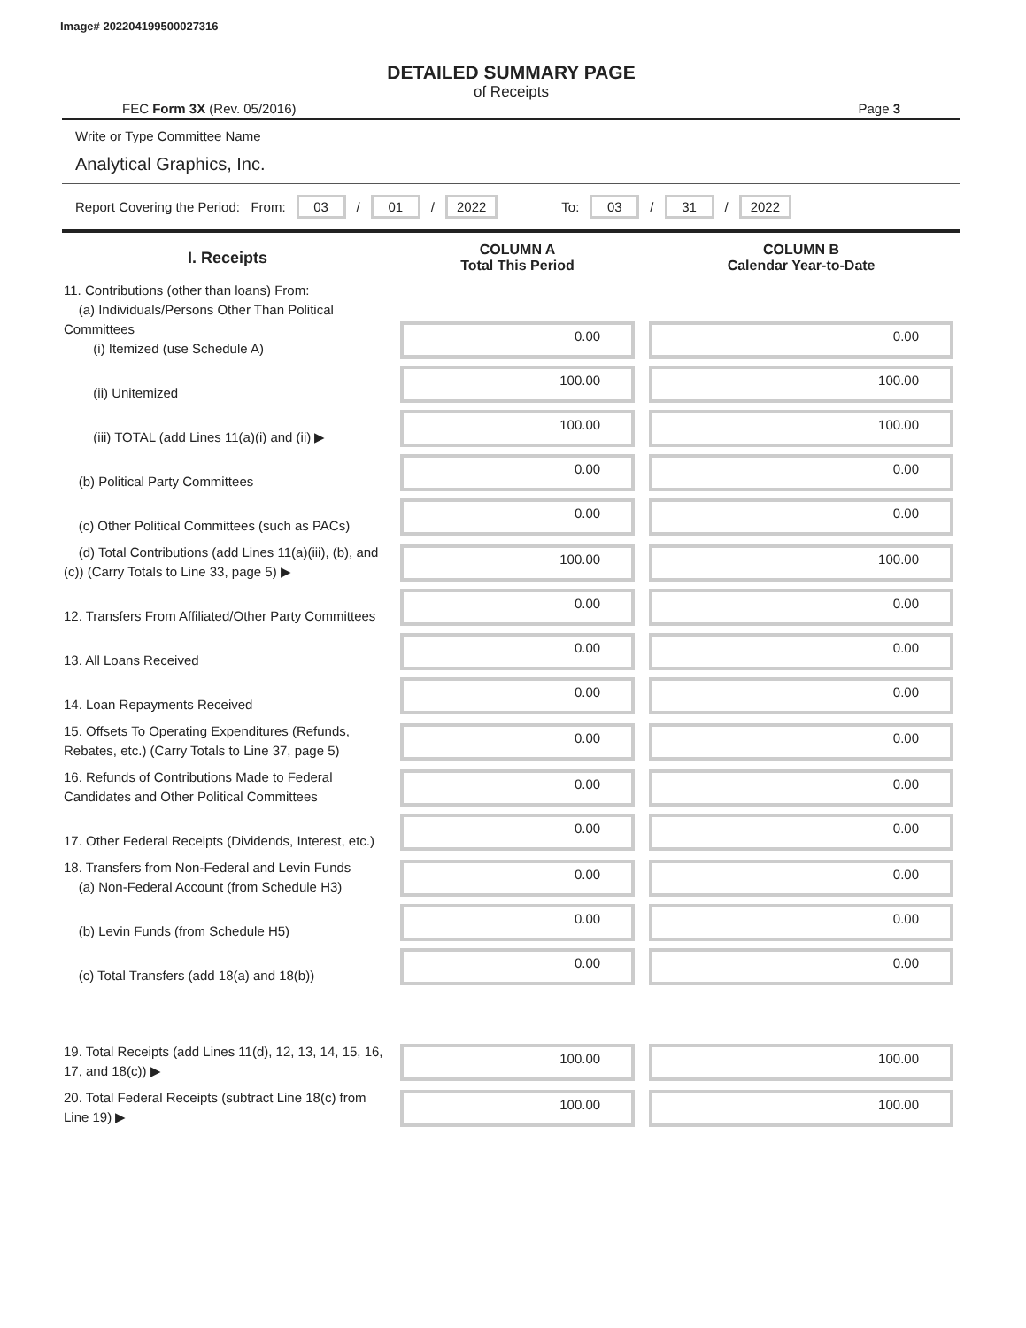Image# 202204199500027316
DETAILED SUMMARY PAGE
of Receipts
FEC Form 3X (Rev. 05/2016) Page 3
Write or Type Committee Name
Analytical Graphics, Inc.
Report Covering the Period: From: 03 / 01 / 2022 To: 03 / 31 / 2022
| I. Receipts | COLUMN A Total This Period | COLUMN B Calendar Year-to-Date |
| --- | --- | --- |
| 11. Contributions (other than loans) From: (a) Individuals/Persons Other Than Political Committees (i) Itemized (use Schedule A) | 0.00 | 0.00 |
| (ii) Unitemized | 100.00 | 100.00 |
| (iii) TOTAL (add Lines 11(a)(i) and (ii) ▶ | 100.00 | 100.00 |
| (b) Political Party Committees | 0.00 | 0.00 |
| (c) Other Political Committees (such as PACs) | 0.00 | 0.00 |
| (d) Total Contributions (add Lines 11(a)(iii), (b), and (c)) (Carry Totals to Line 33, page 5) ▶ | 100.00 | 100.00 |
| 12. Transfers From Affiliated/Other Party Committees | 0.00 | 0.00 |
| 13. All Loans Received | 0.00 | 0.00 |
| 14. Loan Repayments Received | 0.00 | 0.00 |
| 15. Offsets To Operating Expenditures (Refunds, Rebates, etc.) (Carry Totals to Line 37, page 5) | 0.00 | 0.00 |
| 16. Refunds of Contributions Made to Federal Candidates and Other Political Committees | 0.00 | 0.00 |
| 17. Other Federal Receipts (Dividends, Interest, etc.) | 0.00 | 0.00 |
| 18. Transfers from Non-Federal and Levin Funds (a) Non-Federal Account (from Schedule H3) | 0.00 | 0.00 |
| (b) Levin Funds (from Schedule H5) | 0.00 | 0.00 |
| (c) Total Transfers (add 18(a) and 18(b)) | 0.00 | 0.00 |
| 19. Total Receipts (add Lines 11(d), 12, 13, 14, 15, 16, 17, and 18(c)) ▶ | 100.00 | 100.00 |
| 20. Total Federal Receipts (subtract Line 18(c) from Line 19) ▶ | 100.00 | 100.00 |